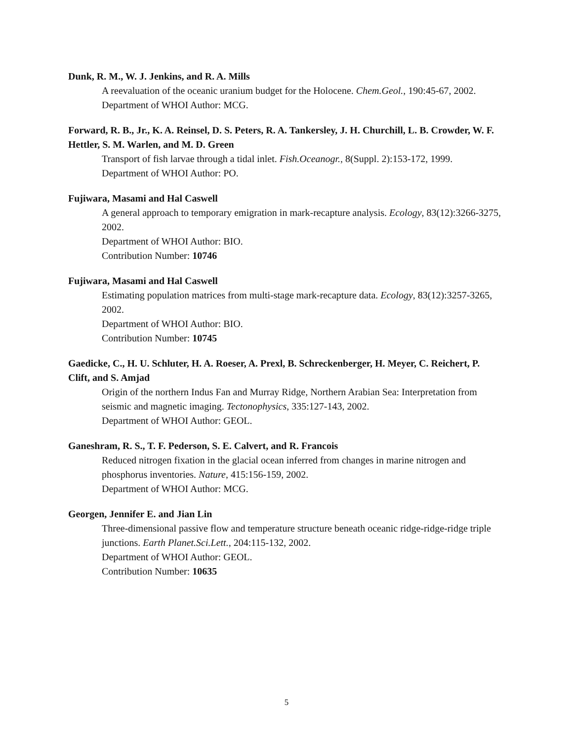Dunk, R. M., W. J. Jenkins, and R. A. Mills
A reevaluation of the oceanic uranium budget for the Holocene. Chem.Geol., 190:45-67, 2002.
Department of WHOI Author: MCG.
Forward, R. B., Jr., K. A. Reinsel, D. S. Peters, R. A. Tankersley, J. H. Churchill, L. B. Crowder, W. F. Hettler, S. M. Warlen, and M. D. Green
Transport of fish larvae through a tidal inlet. Fish.Oceanogr., 8(Suppl. 2):153-172, 1999.
Department of WHOI Author: PO.
Fujiwara, Masami and Hal Caswell
A general approach to temporary emigration in mark-recapture analysis. Ecology, 83(12):3266-3275, 2002.
Department of WHOI Author: BIO.
Contribution Number: 10746
Fujiwara, Masami and Hal Caswell
Estimating population matrices from multi-stage mark-recapture data. Ecology, 83(12):3257-3265, 2002.
Department of WHOI Author: BIO.
Contribution Number: 10745
Gaedicke, C., H. U. Schluter, H. A. Roeser, A. Prexl, B. Schreckenberger, H. Meyer, C. Reichert, P. Clift, and S. Amjad
Origin of the northern Indus Fan and Murray Ridge, Northern Arabian Sea: Interpretation from seismic and magnetic imaging. Tectonophysics, 335:127-143, 2002.
Department of WHOI Author: GEOL.
Ganeshram, R. S., T. F. Pederson, S. E. Calvert, and R. Francois
Reduced nitrogen fixation in the glacial ocean inferred from changes in marine nitrogen and phosphorus inventories. Nature, 415:156-159, 2002.
Department of WHOI Author: MCG.
Georgen, Jennifer E. and Jian Lin
Three-dimensional passive flow and temperature structure beneath oceanic ridge-ridge-ridge triple junctions. Earth Planet.Sci.Lett., 204:115-132, 2002.
Department of WHOI Author: GEOL.
Contribution Number: 10635
5